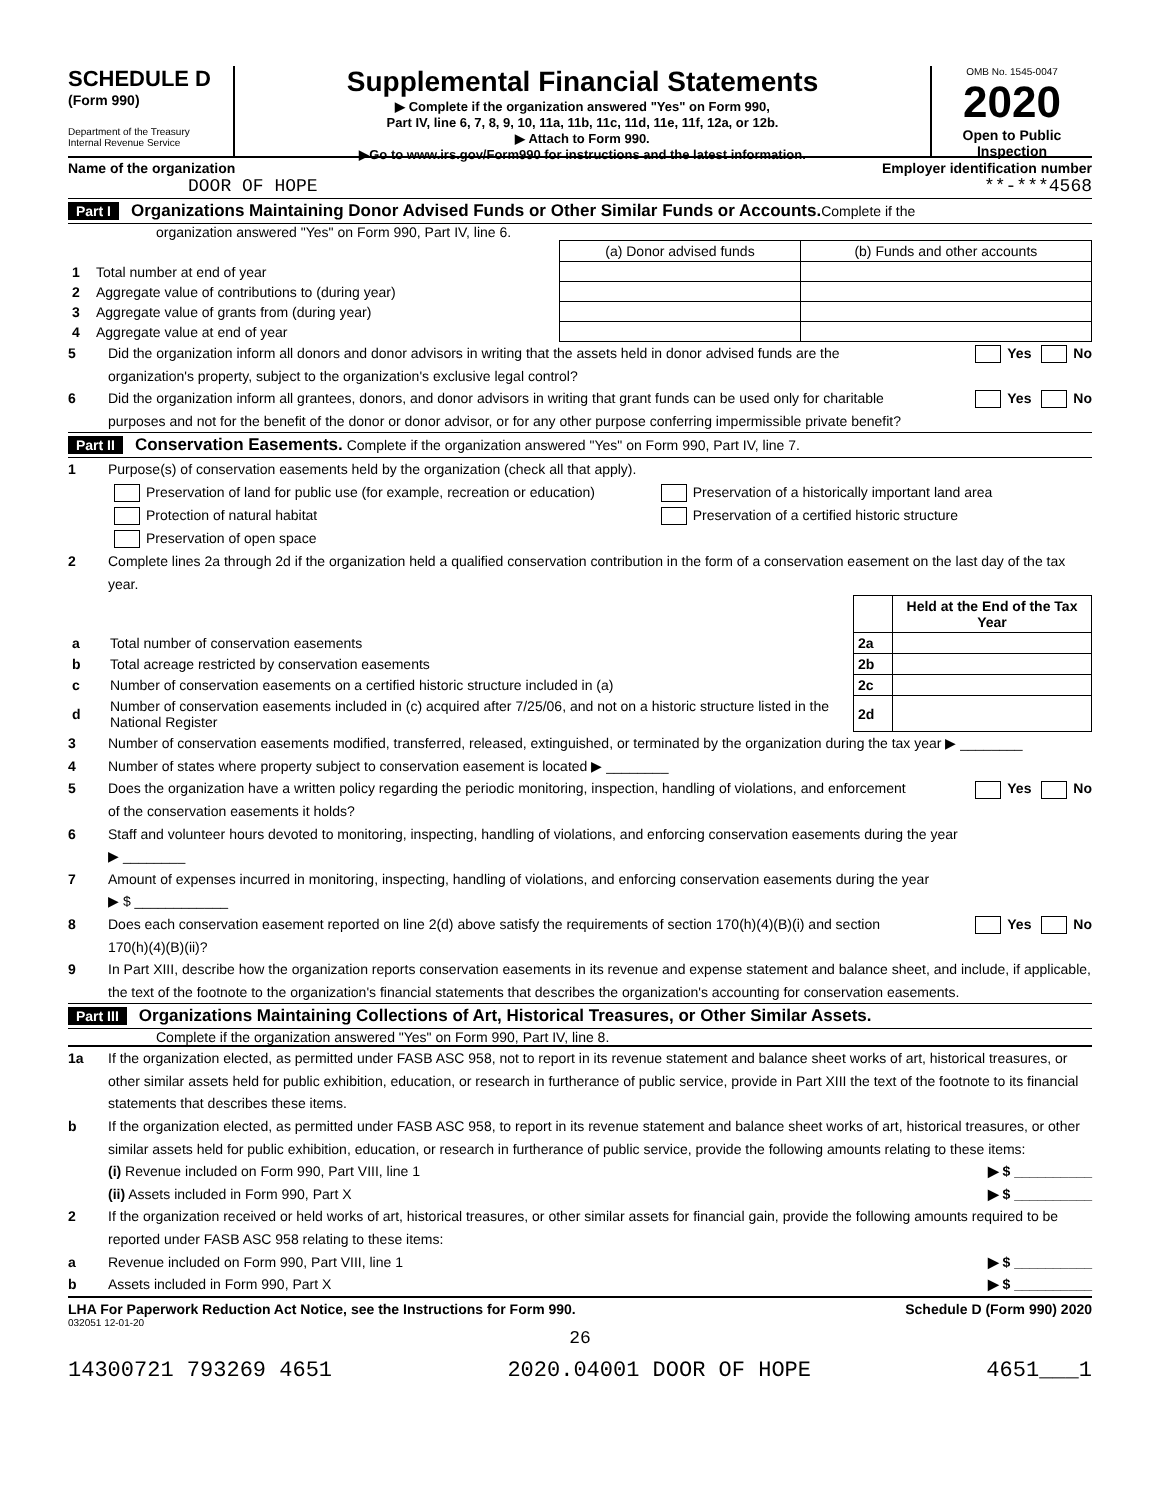SCHEDULE D
(Form 990)
Department of the Treasury
Internal Revenue Service
Supplemental Financial Statements
▶ Complete if the organization answered "Yes" on Form 990,
Part IV, line 6, 7, 8, 9, 10, 11a, 11b, 11c, 11d, 11e, 11f, 12a, or 12b.
▶ Attach to Form 990.
▶Go to www.irs.gov/Form990 for instructions and the latest information.
OMB No. 1545-0047
2020
Open to Public Inspection
Name of the organization
DOOR OF HOPE
Employer identification number
**-***4568
Part I Organizations Maintaining Donor Advised Funds or Other Similar Funds or Accounts. Complete if the
organization answered "Yes" on Form 990, Part IV, line 6.
| | | (a) Donor advised funds | (b) Funds and other accounts |
| 1 | Total number at end of year | | |
| 2 | Aggregate value of contributions to (during year) | | |
| 3 | Aggregate value of grants from (during year) | | |
| 4 | Aggregate value at end of year | | |
5 Did the organization inform all donors and donor advisors in writing that the assets held in donor advised funds are the organization's property, subject to the organization's exclusive legal control? Yes No
6 Did the organization inform all grantees, donors, and donor advisors in writing that grant funds can be used only for charitable purposes and not for the benefit of the donor or donor advisor, or for any other purpose conferring impermissible private benefit? Yes No
Part II Conservation Easements. Complete if the organization answered "Yes" on Form 990, Part IV, line 7.
1 Purpose(s) of conservation easements held by the organization (check all that apply).
Preservation of land for public use (for example, recreation or education)
Protection of natural habitat
Preservation of open space
Preservation of a historically important land area
Preservation of a certified historic structure
2 Complete lines 2a through 2d if the organization held a qualified conservation contribution in the form of a conservation easement on the last day of the tax year.
| | | | Held at the End of the Tax Year |
| a | Total number of conservation easements | 2a | |
| b | Total acreage restricted by conservation easements | 2b | |
| c | Number of conservation easements on a certified historic structure included in (a) | 2c | |
| d | Number of conservation easements included in (c) acquired after 7/25/06, and not on a historic structure listed in the National Register | 2d | |
3 Number of conservation easements modified, transferred, released, extinguished, or terminated by the organization during the tax year ▶ ________
4 Number of states where property subject to conservation easement is located ▶ ________
5 Does the organization have a written policy regarding the periodic monitoring, inspection, handling of violations, and enforcement of the conservation easements it holds? Yes No
6 Staff and volunteer hours devoted to monitoring, inspecting, handling of violations, and enforcing conservation easements during the year
▶ ________
7 Amount of expenses incurred in monitoring, inspecting, handling of violations, and enforcing conservation easements during the year
▶ $ ____________
8 Does each conservation easement reported on line 2(d) above satisfy the requirements of section 170(h)(4)(B)(i) and section 170(h)(4)(B)(ii)? Yes No
9 In Part XIII, describe how the organization reports conservation easements in its revenue and expense statement and balance sheet, and include, if applicable, the text of the footnote to the organization's financial statements that describes the organization's accounting for conservation easements.
Part III Organizations Maintaining Collections of Art, Historical Treasures, or Other Similar Assets.
Complete if the organization answered "Yes" on Form 990, Part IV, line 8.
1a If the organization elected, as permitted under FASB ASC 958, not to report in its revenue statement and balance sheet works of art, historical treasures, or other similar assets held for public exhibition, education, or research in furtherance of public service, provide in Part XIII the text of the footnote to its financial statements that describes these items.
b If the organization elected, as permitted under FASB ASC 958, to report in its revenue statement and balance sheet works of art, historical treasures, or other similar assets held for public exhibition, education, or research in furtherance of public service, provide the following amounts relating to these items:
(i) Revenue included on Form 990, Part VIII, line 1 ▶ $ __________
(ii) Assets included in Form 990, Part X ▶ $ __________
2 If the organization received or held works of art, historical treasures, or other similar assets for financial gain, provide the following amounts required to be reported under FASB ASC 958 relating to these items:
a Revenue included on Form 990, Part VIII, line 1 ▶ $ __________
b Assets included in Form 990, Part X ▶ $ __________
LHA For Paperwork Reduction Act Notice, see the Instructions for Form 990. Schedule D (Form 990) 2020
032051 12-01-20
26
14300721 793269 4651 2020.04001 DOOR OF HOPE 4651___1